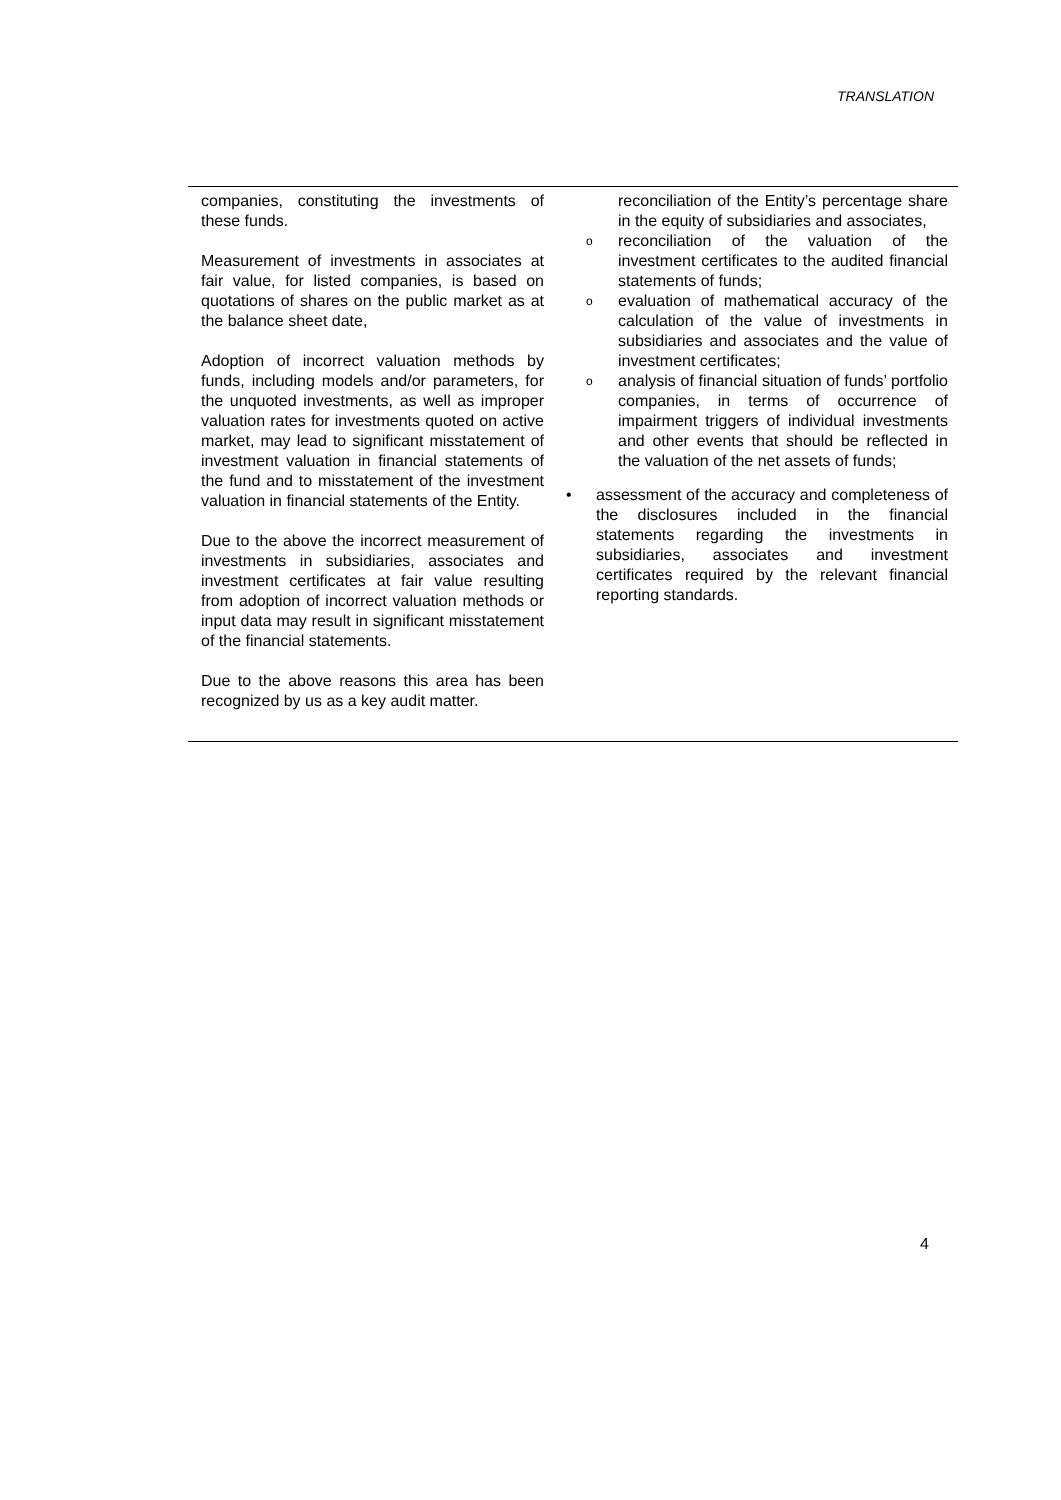TRANSLATION
| companies, constituting the investments of these funds. Measurement of investments in associates at fair value, for listed companies, is based on quotations of shares on the public market as at the balance sheet date, Adoption of incorrect valuation methods by funds, including models and/or parameters, for the unquoted investments, as well as improper valuation rates for investments quoted on active market, may lead to significant misstatement of investment valuation in financial statements of the fund and to misstatement of the investment valuation in financial statements of the Entity. Due to the above the incorrect measurement of investments in subsidiaries, associates and investment certificates at fair value resulting from adoption of incorrect valuation methods or input data may result in significant misstatement of the financial statements. Due to the above reasons this area has been recognized by us as a key audit matter. | reconciliation of the Entity’s percentage share in the equity of subsidiaries and associates, o reconciliation of the valuation of the investment certificates to the audited financial statements of funds; o evaluation of mathematical accuracy of the calculation of the value of investments in subsidiaries and associates and the value of investment certificates; o analysis of financial situation of funds’ portfolio companies, in terms of occurrence of impairment triggers of individual investments and other events that should be reflected in the valuation of the net assets of funds; • assessment of the accuracy and completeness of the disclosures included in the financial statements regarding the investments in subsidiaries, associates and investment certificates required by the relevant financial reporting standards. |
4